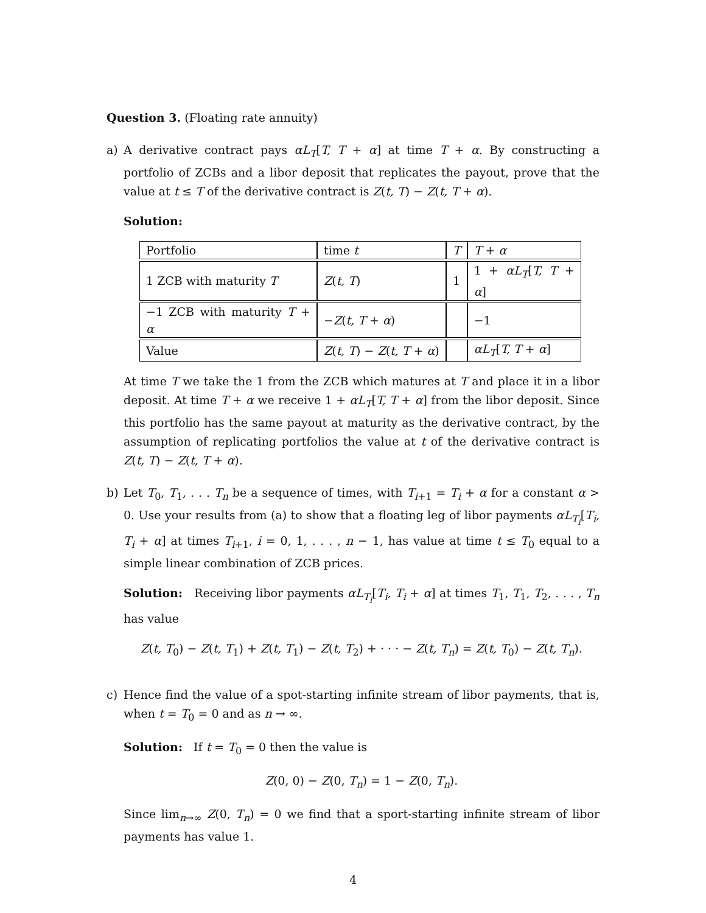Question 3. (Floating rate annuity)
a) A derivative contract pays αL<sub>T</sub>[T, T + α] at time T + α. By constructing a portfolio of ZCBs and a libor deposit that replicates the payout, prove that the value at t ≤ T of the derivative contract is Z(t, T) − Z(t, T + α).
Solution:
| Portfolio | time t | T | T + α |
| 1 ZCB with maturity T | Z ( t, T ) | 1 | 1 + αL<sub>T</sub> [ T, T + α ] |
| −1 ZCB with maturity T + α | − Z ( t, T + α ) | | −1 |
| Value | Z ( t, T ) − Z ( t, T + α ) | | αL<sub>T</sub> [ T, T + α ] |
At time T we take the 1 from the ZCB which matures at T and place it in a libor deposit. At time T + α we receive 1 + αL<sub>T</sub>[T, T + α] from the libor deposit. Since this portfolio has the same payout at maturity as the derivative contract, by the assumption of replicating portfolios the value at t of the derivative contract is Z(t, T) − Z(t, T + α).
b) Let T<sub>0</sub>, T<sub>1</sub>, . . . T<sub>n</sub> be a sequence of times, with T<sub>i+1</sub> = T<sub>i</sub> + α for a constant α > 0. Use your results from (a) to show that a floating leg of libor payments αL<sub>T<sub>i</sub></sub>[T<sub>i</sub>, T<sub>i</sub> + α] at times T<sub>i+1</sub>, i = 0, 1, . . . , n − 1, has value at time t ≤ T<sub>0</sub> equal to a simple linear combination of ZCB prices.
Solution: Receiving libor payments αL<sub>T<sub>i</sub></sub>[T<sub>i</sub>, T<sub>i</sub> + α] at times T<sub>1</sub>, T<sub>1</sub>, T<sub>2</sub>, . . . , T<sub>n</sub> has value
Z(t, T<sub>0</sub>) − Z(t, T<sub>1</sub>) + Z(t, T<sub>1</sub>) − Z(t, T<sub>2</sub>) + · · · − Z(t, T<sub>n</sub>) = Z(t, T<sub>0</sub>) − Z(t, T<sub>n</sub>).
c) Hence find the value of a spot-starting infinite stream of libor payments, that is, when t = T<sub>0</sub> = 0 and as n → ∞.
Solution: If t = T<sub>0</sub> = 0 then the value is
Z(0, 0) − Z(0, T<sub>n</sub>) = 1 − Z(0, T<sub>n</sub>).
Since lim<sub>n→∞</sub> Z(0, T<sub>n</sub>) = 0 we find that a sport-starting infinite stream of libor payments has value 1.
4